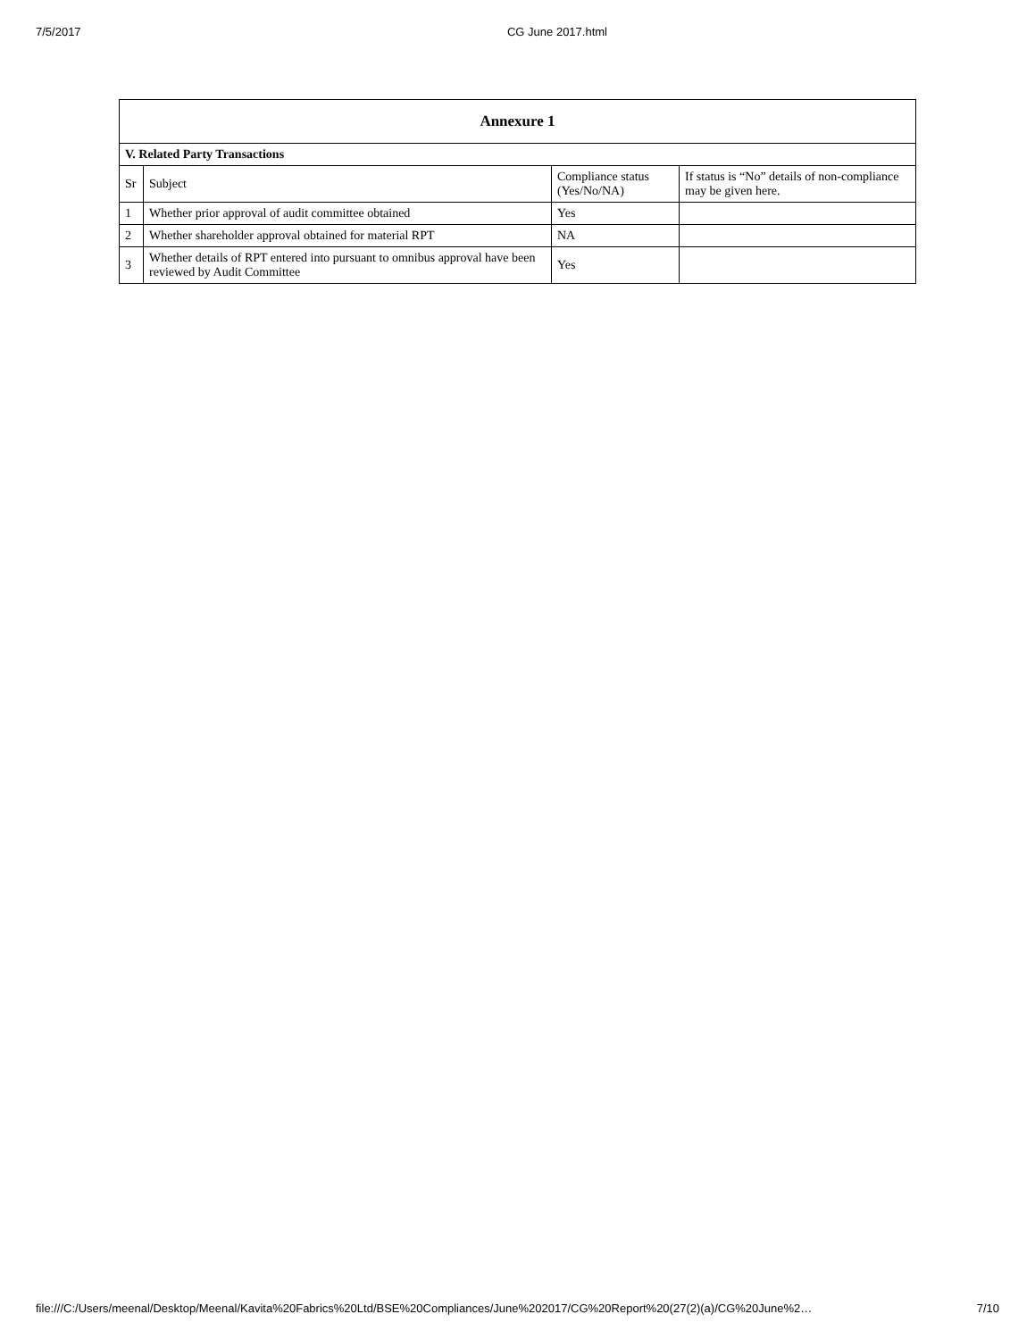7/5/2017 CG June 2017.html
| Annexure 1 | | | |
| V. Related Party Transactions | | | |
| Sr | Subject | Compliance status (Yes/No/NA) | If status is “No” details of non-compliance may be given here. |
| 1 | Whether prior approval of audit committee obtained | Yes | |
| 2 | Whether shareholder approval obtained for material RPT | NA | |
| 3 | Whether details of RPT entered into pursuant to omnibus approval have been reviewed by Audit Committee | Yes | |
file:///C:/Users/meenal/Desktop/Meenal/Kavita%20Fabrics%20Ltd/BSE%20Compliances/June%202017/CG%20Report%20(27(2)(a)/CG%20June%2… 7/10